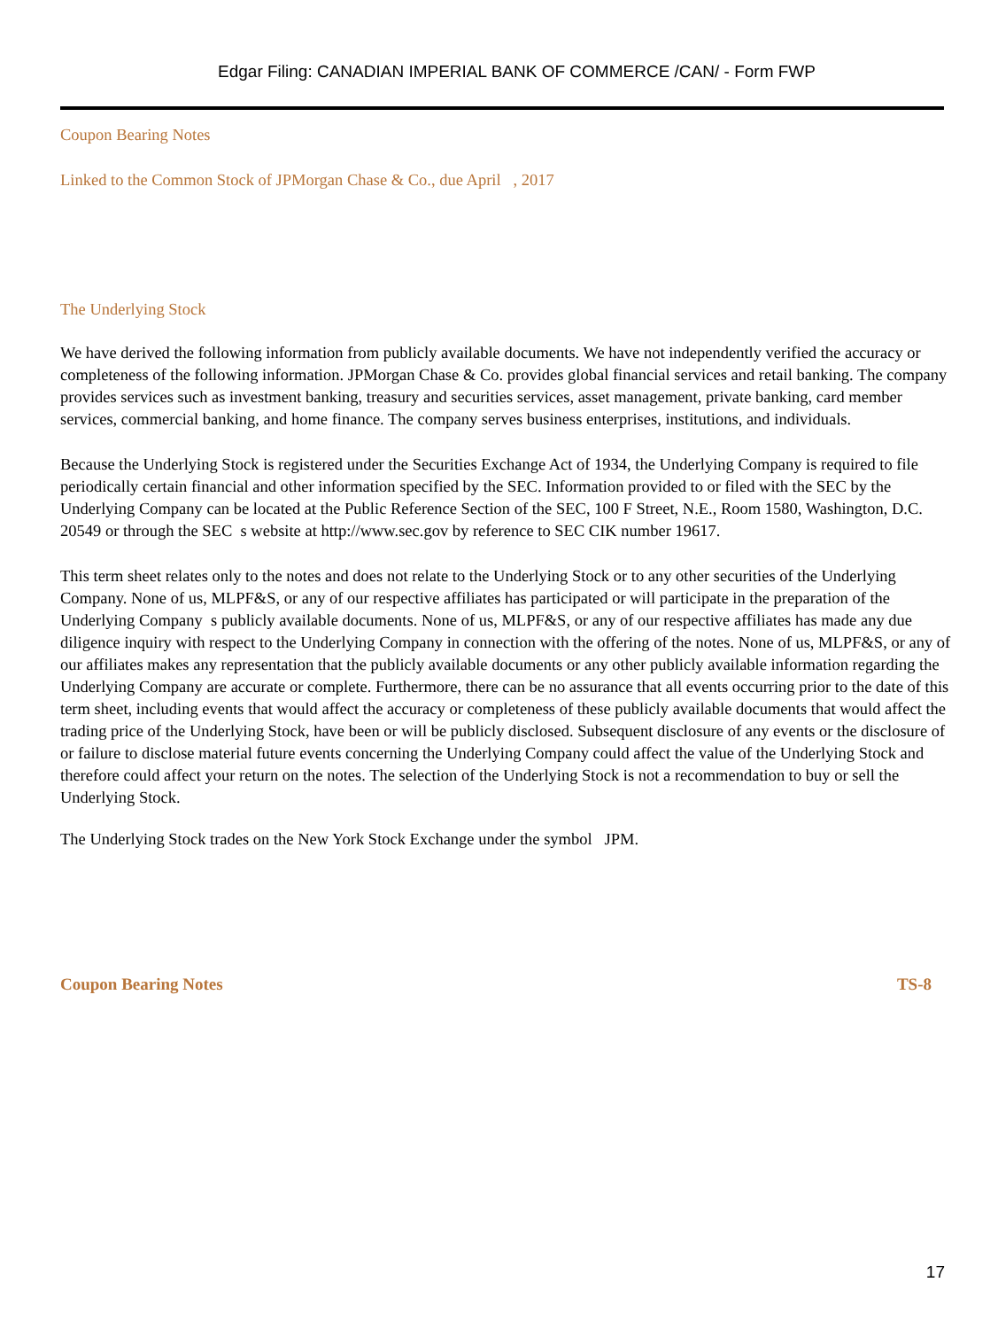Edgar Filing: CANADIAN IMPERIAL BANK OF COMMERCE /CAN/ - Form FWP
Coupon Bearing Notes
Linked to the Common Stock of JPMorgan Chase & Co., due April , 2017
The Underlying Stock
We have derived the following information from publicly available documents. We have not independently verified the accuracy or completeness of the following information. JPMorgan Chase & Co. provides global financial services and retail banking. The company provides services such as investment banking, treasury and securities services, asset management, private banking, card member services, commercial banking, and home finance. The company serves business enterprises, institutions, and individuals.
Because the Underlying Stock is registered under the Securities Exchange Act of 1934, the Underlying Company is required to file periodically certain financial and other information specified by the SEC. Information provided to or filed with the SEC by the Underlying Company can be located at the Public Reference Section of the SEC, 100 F Street, N.E., Room 1580, Washington, D.C. 20549 or through the SEC s website at http://www.sec.gov by reference to SEC CIK number 19617.
This term sheet relates only to the notes and does not relate to the Underlying Stock or to any other securities of the Underlying Company. None of us, MLPF&S, or any of our respective affiliates has participated or will participate in the preparation of the Underlying Company s publicly available documents. None of us, MLPF&S, or any of our respective affiliates has made any due diligence inquiry with respect to the Underlying Company in connection with the offering of the notes. None of us, MLPF&S, or any of our affiliates makes any representation that the publicly available documents or any other publicly available information regarding the Underlying Company are accurate or complete. Furthermore, there can be no assurance that all events occurring prior to the date of this term sheet, including events that would affect the accuracy or completeness of these publicly available documents that would affect the trading price of the Underlying Stock, have been or will be publicly disclosed. Subsequent disclosure of any events or the disclosure of or failure to disclose material future events concerning the Underlying Company could affect the value of the Underlying Stock and therefore could affect your return on the notes. The selection of the Underlying Stock is not a recommendation to buy or sell the Underlying Stock.
The Underlying Stock trades on the New York Stock Exchange under the symbol JPM.
Coupon Bearing Notes TS-8
17